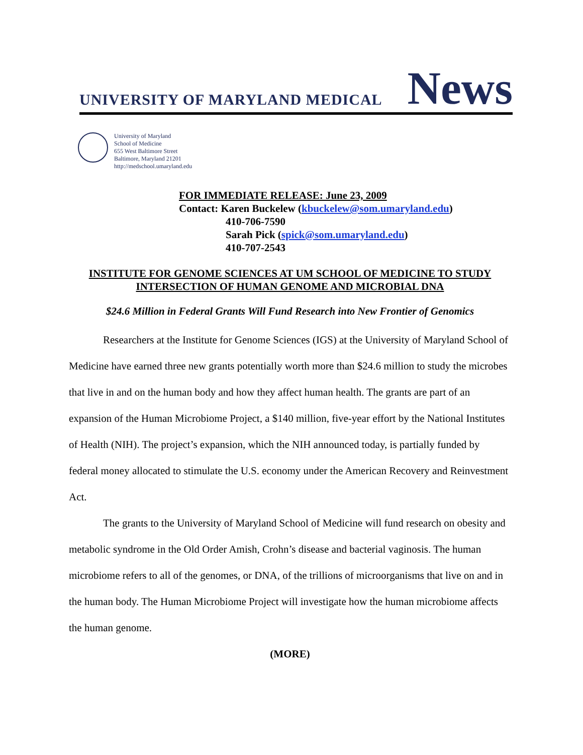UNIVERSITY OF MARYLAND MEDICAL News
University of Maryland
School of Medicine
655 West Baltimore Street
Baltimore, Maryland 21201
http://medschool.umaryland.edu
FOR IMMEDIATE RELEASE: June 23, 2009
Contact: Karen Buckelew (kbuckelew@som.umaryland.edu)
410-706-7590
Sarah Pick (spick@som.umaryland.edu)
410-707-2543
INSTITUTE FOR GENOME SCIENCES AT UM SCHOOL OF MEDICINE TO STUDY INTERSECTION OF HUMAN GENOME AND MICROBIAL DNA
$24.6 Million in Federal Grants Will Fund Research into New Frontier of Genomics
Researchers at the Institute for Genome Sciences (IGS) at the University of Maryland School of Medicine have earned three new grants potentially worth more than $24.6 million to study the microbes that live in and on the human body and how they affect human health. The grants are part of an expansion of the Human Microbiome Project, a $140 million, five-year effort by the National Institutes of Health (NIH). The project’s expansion, which the NIH announced today, is partially funded by federal money allocated to stimulate the U.S. economy under the American Recovery and Reinvestment Act.
The grants to the University of Maryland School of Medicine will fund research on obesity and metabolic syndrome in the Old Order Amish, Crohn’s disease and bacterial vaginosis. The human microbiome refers to all of the genomes, or DNA, of the trillions of microorganisms that live on and in the human body. The Human Microbiome Project will investigate how the human microbiome affects the human genome.
(MORE)